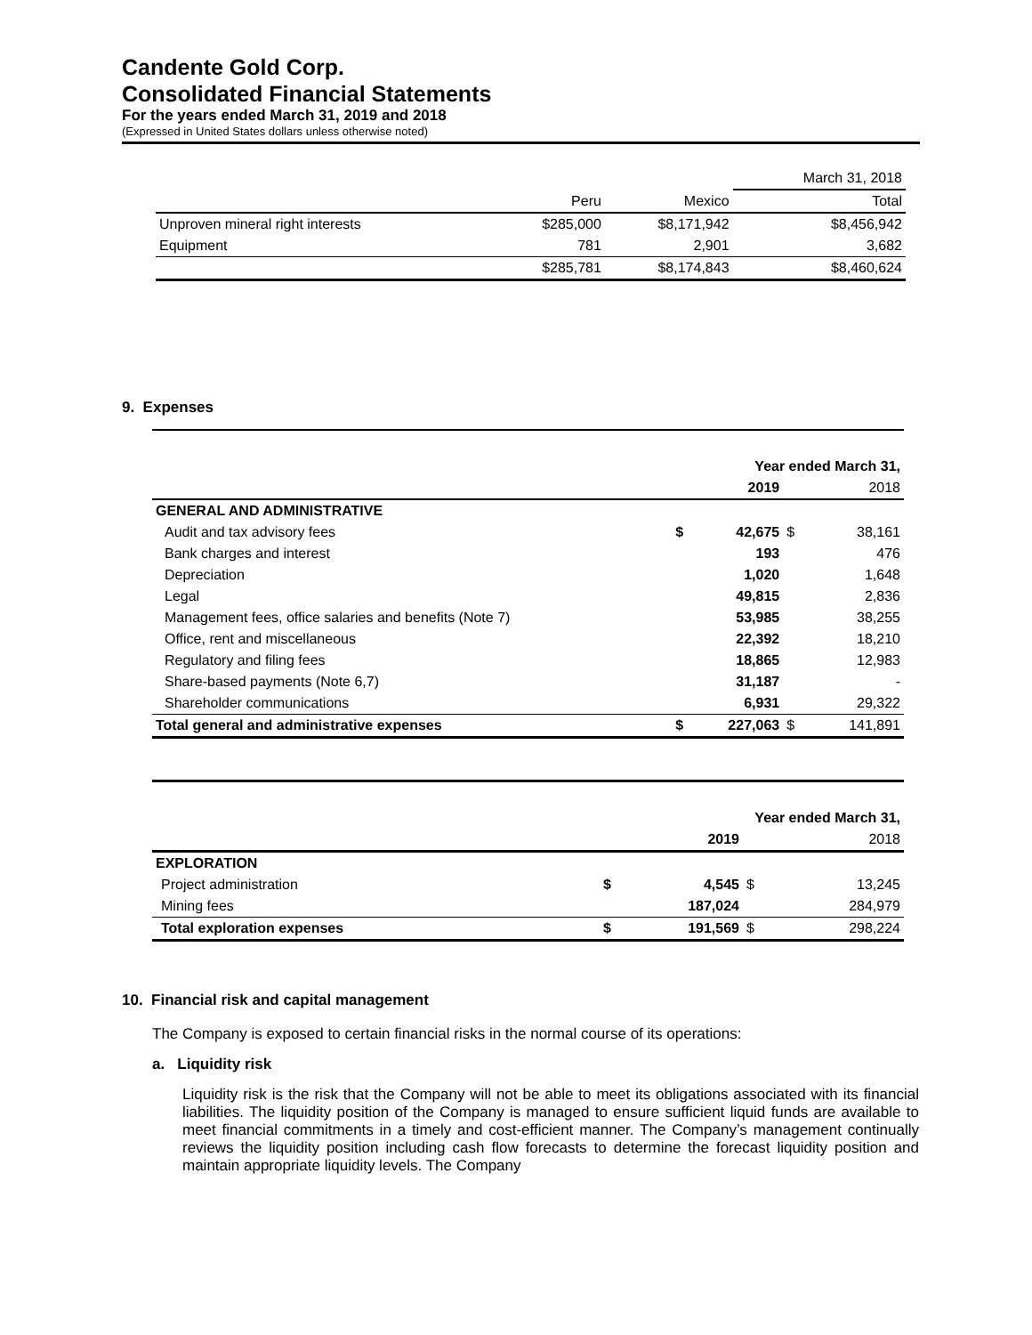Candente Gold Corp.
Consolidated Financial Statements
For the years ended March 31, 2019 and 2018
(Expressed in United States dollars unless otherwise noted)
| | | | March 31, 2018 |
| | Peru | Mexico | Total |
| Unproven mineral right interests | $285,000 | $8,171,942 | $8,456,942 |
| Equipment | 781 | 2,901 | 3,682 |
| | $285,781 | $8,174,843 | $8,460,624 |
9. Expenses
| | | Year ended March 31, | | |
| | | 2019 | | 2018 |
| GENERAL AND ADMINISTRATIVE | | | | |
| Audit and tax advisory fees | $ | 42,675 | $ | 38,161 |
| Bank charges and interest | | 193 | | 476 |
| Depreciation | | 1,020 | | 1,648 |
| Legal | | 49,815 | | 2,836 |
| Management fees, office salaries and benefits (Note 7) | | 53,985 | | 38,255 |
| Office, rent and miscellaneous | | 22,392 | | 18,210 |
| Regulatory and filing fees | | 18,865 | | 12,983 |
| Share-based payments (Note 6,7) | | 31,187 | | - |
| Shareholder communications | | 6,931 | | 29,322 |
| Total general and administrative expenses | $ | 227,063 | $ | 141,891 |
| | | Year ended March 31, | | |
| | | 2019 | | 2018 |
| EXPLORATION | | | | |
| Project administration | $ | 4,545 | $ | 13,245 |
| Mining fees | | 187,024 | | 284,979 |
| Total exploration expenses | $ | 191,569 | $ | 298,224 |
10. Financial risk and capital management
The Company is exposed to certain financial risks in the normal course of its operations:
a. Liquidity risk
Liquidity risk is the risk that the Company will not be able to meet its obligations associated with its financial liabilities. The liquidity position of the Company is managed to ensure sufficient liquid funds are available to meet financial commitments in a timely and cost-efficient manner. The Company’s management continually reviews the liquidity position including cash flow forecasts to determine the forecast liquidity position and maintain appropriate liquidity levels. The Company